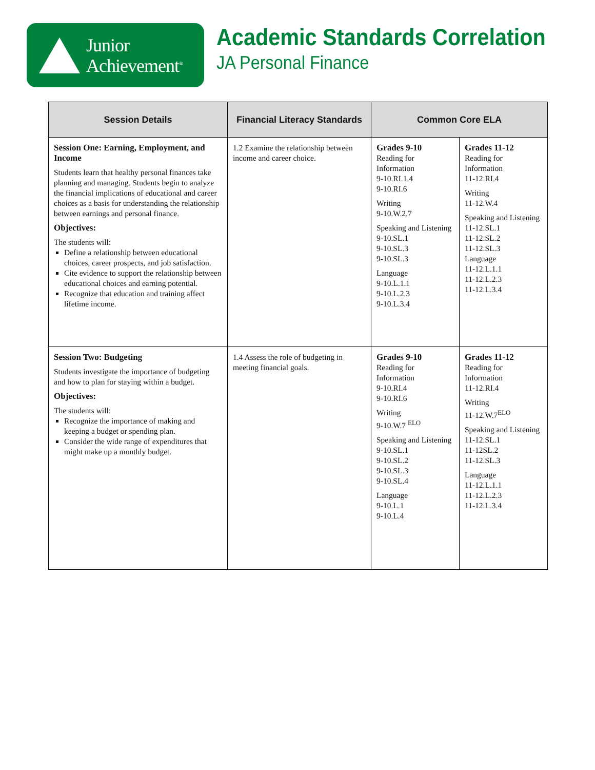Junior
Achievement<sup>®</sup>
Academic Standards Correlation
JA Personal Finance
| Session Details | Financial Literacy Standards | Common Core ELA | |
| --- | --- | --- | --- |
| Session One: Earning, Employment, and Income Students learn that healthy personal finances take planning and managing. Students begin to analyze the financial implications of educational and career choices as a basis for understanding the relationship between earnings and personal finance. Objectives: The students will: Define a relationship between educational choices, career prospects, and job satisfaction. Cite evidence to support the relationship between educational choices and earning potential. Recognize that education and training affect lifetime income. | 1.2 Examine the relationship between income and career choice. | Grades 9-10 Reading for Information 9-10.RI.1.4 9-10.RI.6 Writing 9-10.W.2.7 Speaking and Listening 9-10.SL.1 9-10.SL.3 9-10.SL.3 Language 9-10.L.1.1 9-10.L.2.3 9-10.L.3.4 | Grades 11-12 Reading for Information 11-12.RI.4 Writing 11-12.W.4 Speaking and Listening 11-12.SL.1 11-12.SL.2 11-12.SL.3 Language 11-12.L.1.1 11-12.L.2.3 11-12.L.3.4 |
| Session Two: Budgeting Students investigate the importance of budgeting and how to plan for staying within a budget. Objectives: The students will: Recognize the importance of making and keeping a budget or spending plan. Consider the wide range of expenditures that might make up a monthly budget. | 1.4 Assess the role of budgeting in meeting financial goals. | Grades 9-10 Reading for Information 9-10.RI.4 9-10.RI.6 Writing 9-10.W.7 <sup>ELO</sup> Speaking and Listening 9-10.SL.1 9-10.SL.2 9-10.SL.3 9-10.SL.4 Language 9-10.L.1 9-10.L.4 | Grades 11-12 Reading for Information 11-12.RI.4 Writing 11-12.W.7<sup>ELO</sup> Speaking and Listening 11-12.SL.1 11-12SL.2 11-12.SL.3 Language 11-12.L.1.1 11-12.L.2.3 11-12.L.3.4 |